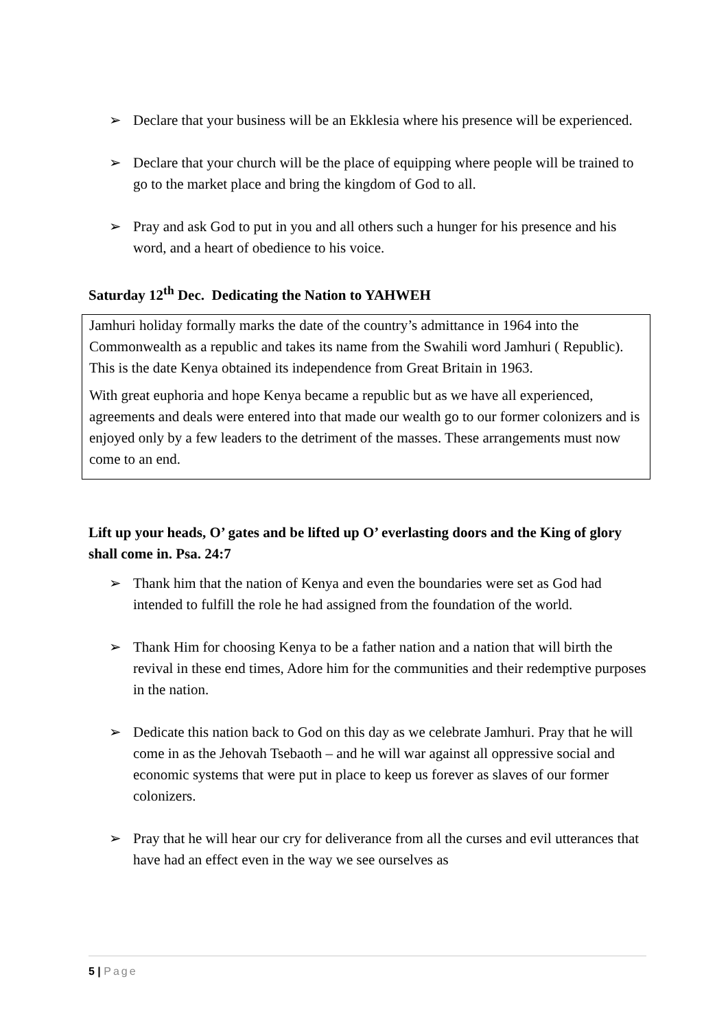➢ Declare that your business will be an Ekklesia where his presence will be experienced.
➢ Declare that your church will be the place of equipping where people will be trained to go to the market place and bring the kingdom of God to all.
➢ Pray and ask God to put in you and all others such a hunger for his presence and his word, and a heart of obedience to his voice.
Saturday 12<sup>th</sup> Dec. Dedicating the Nation to YAHWEH
Jamhuri holiday formally marks the date of the country’s admittance in 1964 into the Commonwealth as a republic and takes its name from the Swahili word Jamhuri ( Republic). This is the date Kenya obtained its independence from Great Britain in 1963.
With great euphoria and hope Kenya became a republic but as we have all experienced, agreements and deals were entered into that made our wealth go to our former colonizers and is enjoyed only by a few leaders to the detriment of the masses. These arrangements must now come to an end.
Lift up your heads, O’ gates and be lifted up O’ everlasting doors and the King of glory shall come in. Psa. 24:7
➢ Thank him that the nation of Kenya and even the boundaries were set as God had intended to fulfill the role he had assigned from the foundation of the world.
➢ Thank Him for choosing Kenya to be a father nation and a nation that will birth the revival in these end times, Adore him for the communities and their redemptive purposes in the nation.
➢ Dedicate this nation back to God on this day as we celebrate Jamhuri. Pray that he will come in as the Jehovah Tsebaoth – and he will war against all oppressive social and economic systems that were put in place to keep us forever as slaves of our former colonizers.
➢ Pray that he will hear our cry for deliverance from all the curses and evil utterances that have had an effect even in the way we see ourselves as
5 | Page